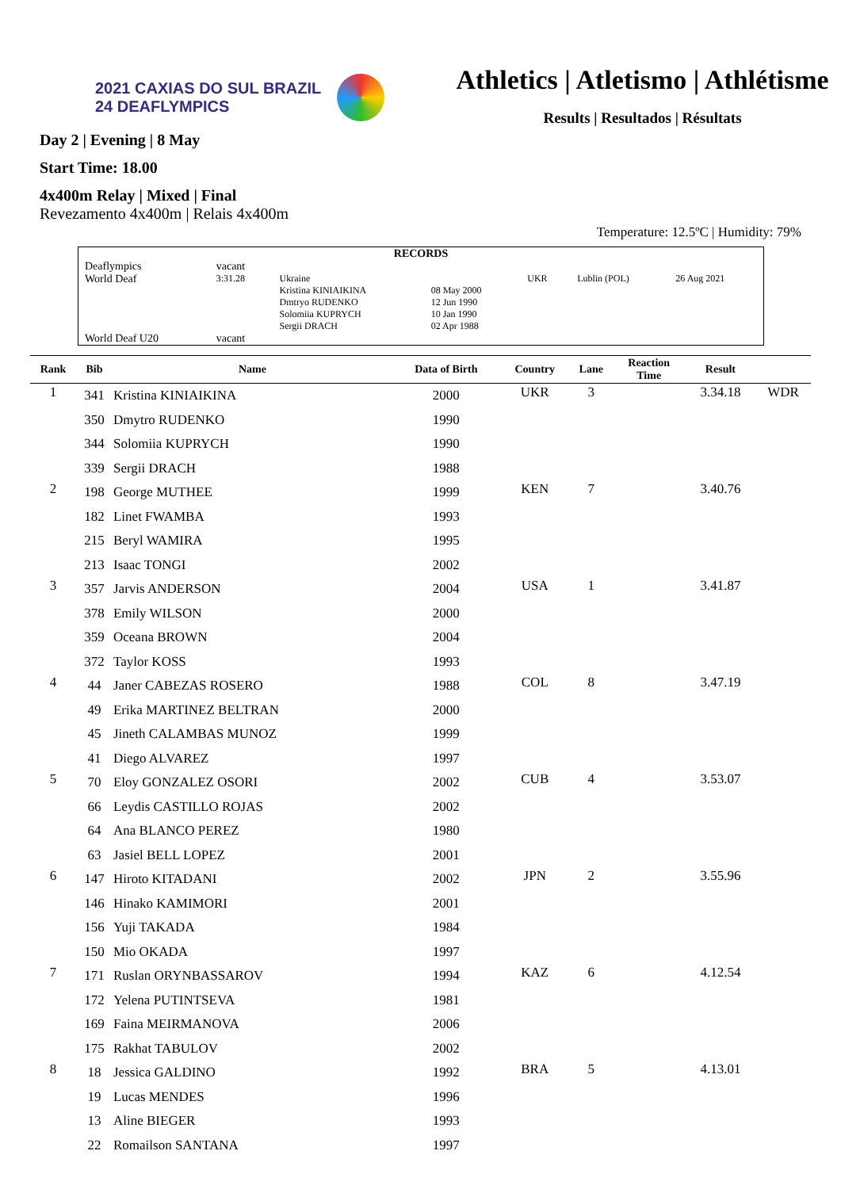2021 CAXIAS DO SUL BRAZIL
24 DEAFLYMPICS
Athletics | Atletismo | Athlétisme
Results | Resultados | Résultats
Day 2 | Evening | 8 May
Start Time: 18.00
4x400m Relay | Mixed | Final
Revezamento 4x400m | Relais 4x400m
Temperature: 12.5ºC | Humidity: 79%
| RECORDS | | | | | | |
| Deaflympics | vacant | | | | | |
| World Deaf | 3:31.28 | Ukraine Kristina KINIAIKINA Dmtryo RUDENKO Solomiia KUPRYCH Sergii DRACH | 08 May 2000 12 Jun 1990 10 Jan 1990 02 Apr 1988 | UKR | Lublin (POL) | 26 Aug 2021 |
| World Deaf U20 | vacant | | | | | |
| Rank | Bib | Name | Data of Birth | Country | Lane | Reaction Time | Result | |
| --- | --- | --- | --- | --- | --- | --- | --- | --- |
| 1 | 341 | Kristina KINIAIKINA | 2000 | UKR | 3 | | 3.34.18 | WDR |
| | 350 | Dmytro RUDENKO | 1990 | | | | | |
| | 344 | Solomiia KUPRYCH | 1990 | | | | | |
| | 339 | Sergii DRACH | 1988 | | | | | |
| 2 | 198 | George MUTHEE | 1999 | KEN | 7 | | 3.40.76 | |
| | 182 | Linet FWAMBA | 1993 | | | | | |
| | 215 | Beryl WAMIRA | 1995 | | | | | |
| | 213 | Isaac TONGI | 2002 | | | | | |
| 3 | 357 | Jarvis ANDERSON | 2004 | USA | 1 | | 3.41.87 | |
| | 378 | Emily WILSON | 2000 | | | | | |
| | 359 | Oceana BROWN | 2004 | | | | | |
| | 372 | Taylor KOSS | 1993 | | | | | |
| 4 | 44 | Janer CABEZAS ROSERO | 1988 | COL | 8 | | 3.47.19 | |
| | 49 | Erika MARTINEZ BELTRAN | 2000 | | | | | |
| | 45 | Jineth CALAMBAS MUNOZ | 1999 | | | | | |
| | 41 | Diego ALVAREZ | 1997 | | | | | |
| 5 | 70 | Eloy GONZALEZ OSORI | 2002 | CUB | 4 | | 3.53.07 | |
| | 66 | Leydis CASTILLO ROJAS | 2002 | | | | | |
| | 64 | Ana BLANCO PEREZ | 1980 | | | | | |
| | 63 | Jasiel BELL LOPEZ | 2001 | | | | | |
| 6 | 147 | Hiroto KITADANI | 2002 | JPN | 2 | | 3.55.96 | |
| | 146 | Hinako KAMIMORI | 2001 | | | | | |
| | 156 | Yuji TAKADA | 1984 | | | | | |
| | 150 | Mio OKADA | 1997 | | | | | |
| 7 | 171 | Ruslan ORYNBASSAROV | 1994 | KAZ | 6 | | 4.12.54 | |
| | 172 | Yelena PUTINTSEVA | 1981 | | | | | |
| | 169 | Faina MEIRMANOVA | 2006 | | | | | |
| | 175 | Rakhat TABULOV | 2002 | | | | | |
| 8 | 18 | Jessica GALDINO | 1992 | BRA | 5 | | 4.13.01 | |
| | 19 | Lucas MENDES | 1996 | | | | | |
| | 13 | Aline BIEGER | 1993 | | | | | |
| | 22 | Romailson SANTANA | 1997 | | | | | |